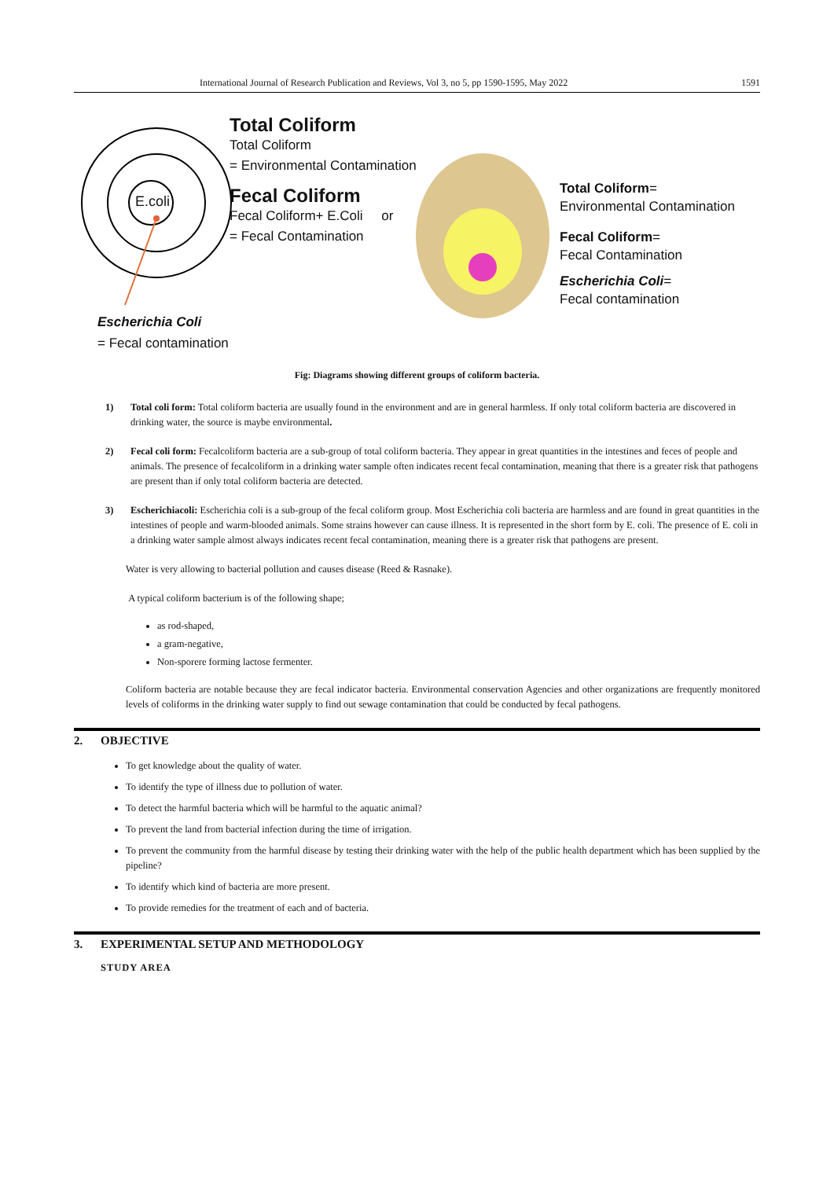International Journal of Research Publication and Reviews, Vol 3, no 5, pp 1590-1595, May 2022 1591
E.coli
Total Coliform
Total Coliform
= Environmental Contamination
Fecal Coliform
Fecal Coliform+ E.Coli or
= Fecal Contamination
Escherichia Coli
= Fecal contamination
Total Coliform=
Environmental Contamination
Fecal Coliform=
Fecal Contamination
Escherichia Coli=
Fecal contamination
Fig: Diagrams showing different groups of coliform bacteria.
1) Total coli form: Total coliform bacteria are usually found in the environment and are in general harmless. If only total coliform bacteria are discovered in drinking water, the source is maybe environmental.
2) Fecal coli form: Fecalcoliform bacteria are a sub-group of total coliform bacteria. They appear in great quantities in the intestines and feces of people and animals. The presence of fecalcoliform in a drinking water sample often indicates recent fecal contamination, meaning that there is a greater risk that pathogens are present than if only total coliform bacteria are detected.
3) Escherichiacoli: Escherichia coli is a sub-group of the fecal coliform group. Most Escherichia coli bacteria are harmless and are found in great quantities in the intestines of people and warm-blooded animals. Some strains however can cause illness. It is represented in the short form by E. coli. The presence of E. coli in a drinking water sample almost always indicates recent fecal contamination, meaning there is a greater risk that pathogens are present.
Water is very allowing to bacterial pollution and causes disease (Reed & Rasnake).
A typical coliform bacterium is of the following shape;
as rod-shaped,
a gram-negative,
Non-sporere forming lactose fermenter.
Coliform bacteria are notable because they are fecal indicator bacteria. Environmental conservation Agencies and other organizations are frequently monitored levels of coliforms in the drinking water supply to find out sewage contamination that could be conducted by fecal pathogens.
2. OBJECTIVE
To get knowledge about the quality of water.
To identify the type of illness due to pollution of water.
To detect the harmful bacteria which will be harmful to the aquatic animal?
To prevent the land from bacterial infection during the time of irrigation.
To prevent the community from the harmful disease by testing their drinking water with the help of the public health department which has been supplied by the pipeline?
To identify which kind of bacteria are more present.
To provide remedies for the treatment of each and of bacteria.
3. EXPERIMENTAL SETUP AND METHODOLOGY
STUDY AREA